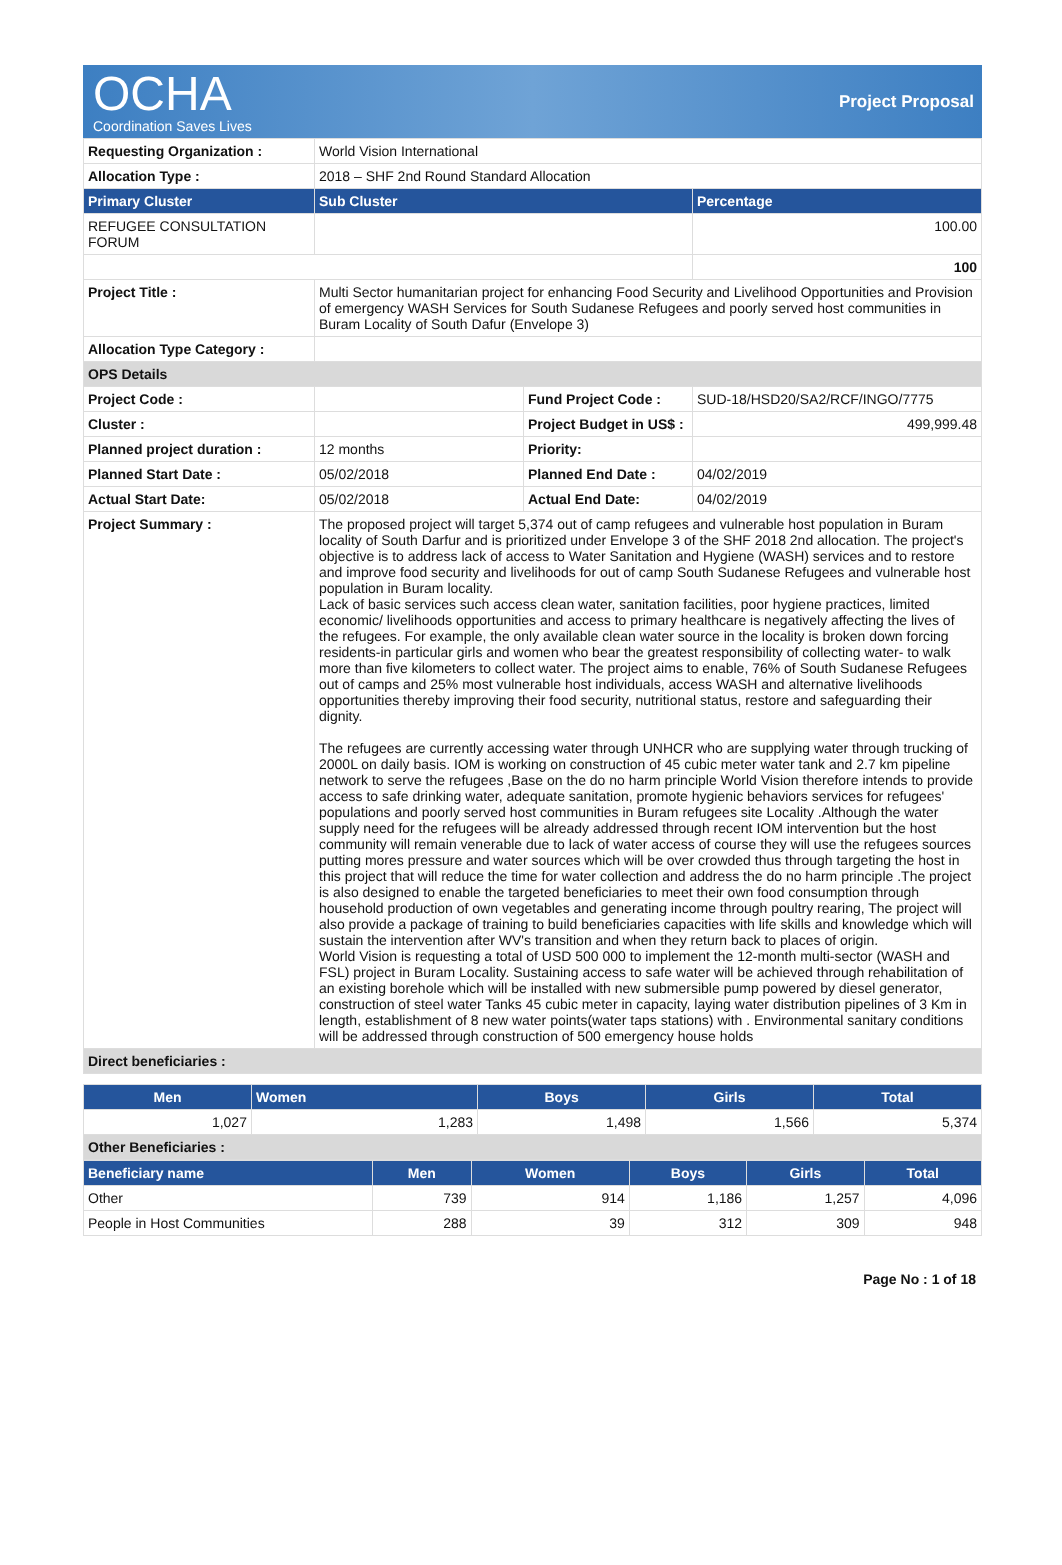OCHA
Coordination Saves Lives
Project Proposal
| Requesting Organization : | World Vision International | | |
| Allocation Type : | 2018 – SHF 2nd Round Standard Allocation | | |
| Primary Cluster | Sub Cluster | | Percentage |
| REFUGEE CONSULTATION FORUM | | | 100.00 |
| | | | 100 |
| Project Title : | Multi Sector humanitarian project for enhancing Food Security and Livelihood Opportunities and Provision of emergency WASH Services for South Sudanese Refugees and poorly served host communities in Buram Locality of South Dafur (Envelope 3) | | |
| Allocation Type Category : | | | |
| OPS Details | | | |
| Project Code : | | Fund Project Code : | SUD-18/HSD20/SA2/RCF/INGO/7775 |
| Cluster : | | Project Budget in US$ : | 499,999.48 |
| Planned project duration : | 12 months | Priority: | |
| Planned Start Date : | 05/02/2018 | Planned End Date : | 04/02/2019 |
| Actual Start Date: | 05/02/2018 | Actual End Date: | 04/02/2019 |
| Project Summary : | The proposed project will target 5,374 out of camp refugees and vulnerable host population in Buram locality of South Darfur and is prioritized under Envelope 3 of the SHF 2018 2nd allocation. The project's objective is to address lack of access to Water Sanitation and Hygiene (WASH) services and to restore and improve food security and livelihoods for out of camp South Sudanese Refugees and vulnerable host population in Buram locality. Lack of basic services such access clean water, sanitation facilities, poor hygiene practices, limited economic/ livelihoods opportunities and access to primary healthcare is negatively affecting the lives of the refugees. For example, the only available clean water source in the locality is broken down forcing residents-in particular girls and women who bear the greatest responsibility of collecting water- to walk more than five kilometers to collect water. The project aims to enable, 76% of South Sudanese Refugees out of camps and 25% most vulnerable host individuals, access WASH and alternative livelihoods opportunities thereby improving their food security, nutritional status, restore and safeguarding their dignity. The refugees are currently accessing water through UNHCR who are supplying water through trucking of 2000L on daily basis. IOM is working on construction of 45 cubic meter water tank and 2.7 km pipeline network to serve the refugees ,Base on the do no harm principle World Vision therefore intends to provide access to safe drinking water, adequate sanitation, promote hygienic behaviors services for refugees' populations and poorly served host communities in Buram refugees site Locality .Although the water supply need for the refugees will be already addressed through recent IOM intervention but the host community will remain venerable due to lack of water access of course they will use the refugees sources putting mores pressure and water sources which will be over crowded thus through targeting the host in this project that will reduce the time for water collection and address the do no harm principle .The project is also designed to enable the targeted beneficiaries to meet their own food consumption through household production of own vegetables and generating income through poultry rearing, The project will also provide a package of training to build beneficiaries capacities with life skills and knowledge which will sustain the intervention after WV's transition and when they return back to places of origin. World Vision is requesting a total of USD 500 000 to implement the 12-month multi-sector (WASH and FSL) project in Buram Locality. Sustaining access to safe water will be achieved through rehabilitation of an existing borehole which will be installed with new submersible pump powered by diesel generator, construction of steel water Tanks 45 cubic meter in capacity, laying water distribution pipelines of 3 Km in length, establishment of 8 new water points(water taps stations) with . Environmental sanitary conditions will be addressed through construction of 500 emergency house holds | | |
| Direct beneficiaries : | | | |
| Men | Women | Boys | Girls | Total |
| --- | --- | --- | --- | --- |
| 1,027 | 1,283 | 1,498 | 1,566 | 5,374 |
| Other Beneficiaries : | | | | |
| Beneficiary name | Men | Women | Boys | Girls | Total |
| --- | --- | --- | --- | --- | --- |
| Other | 739 | 914 | 1,186 | 1,257 | 4,096 |
| People in Host Communities | 288 | 39 | 312 | 309 | 948 |
Page No : 1 of 18